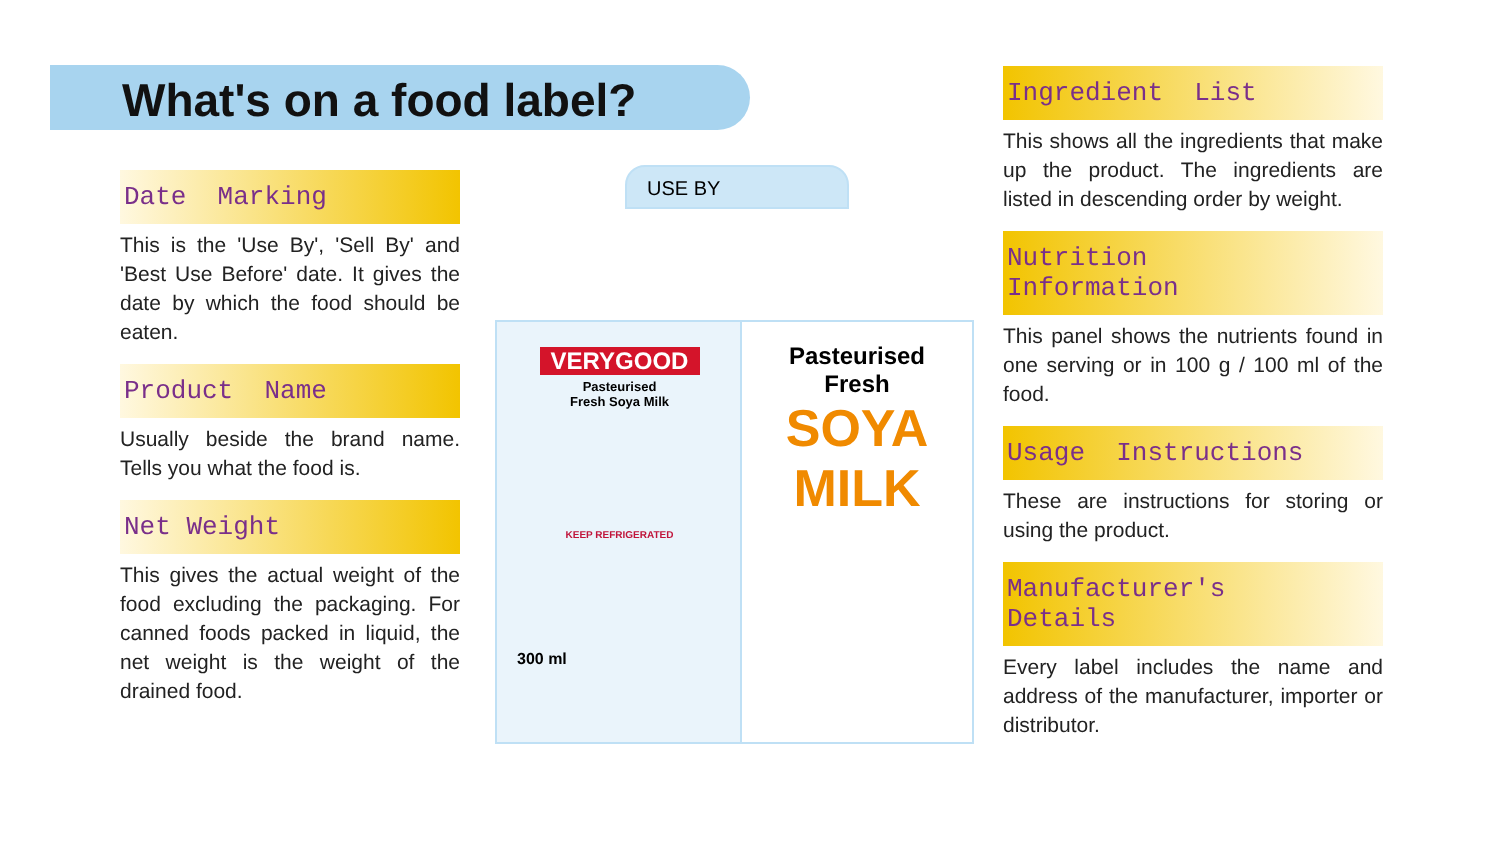What's on a food label?
Date Marking
This is the 'Use By', 'Sell By' and 'Best Use Before' date. It gives the date by which the food should be eaten.
Product Name
Usually beside the brand name. Tells you what the food is.
Net Weight
This gives the actual weight of the food excluding the packaging. For canned foods packed in liquid, the net weight is the weight of the drained food.
USE BY
VERYGOOD
Pasteurised
Fresh Soya Milk
KEEP REFRIGERATED
300 ml
Pasteurised
Fresh
SOYA
MILK
Ingredient List
This shows all the ingredients that make up the product. The ingredients are listed in descending order by weight.
Nutrition
Information
This panel shows the nutrients found in one serving or in 100 g / 100 ml of the food.
Usage Instructions
These are instructions for storing or using the product.
Manufacturer's
Details
Every label includes the name and address of the manufacturer, importer or distributor.